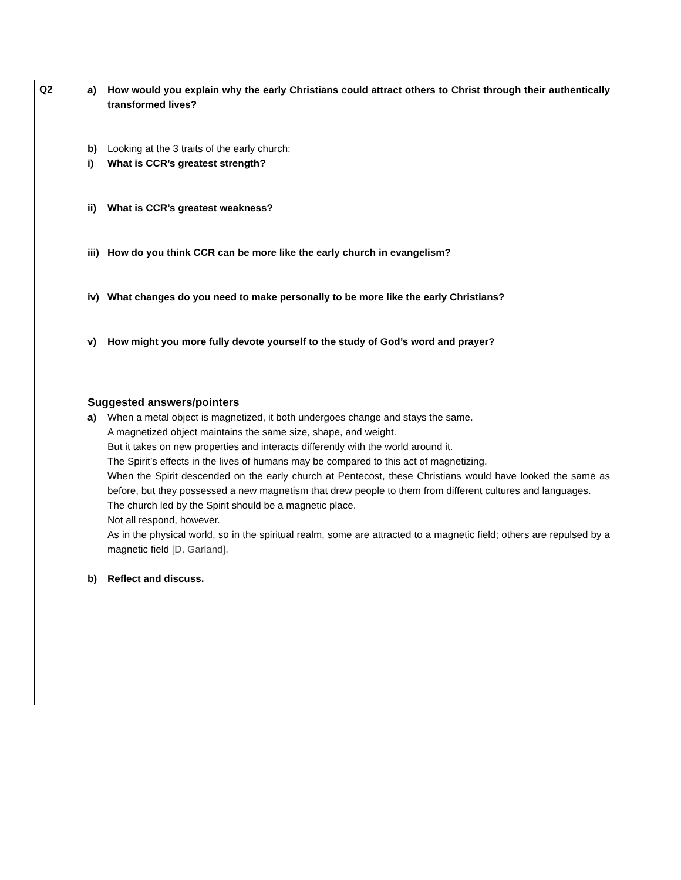| Q2 | a) How would you explain why the early Christians could attract others to Christ through their authentically transformed lives? b) Looking at the 3 traits of the early church: i) What is CCR’s greatest strength? ii) What is CCR’s greatest weakness? iii) How do you think CCR can be more like the early church in evangelism? iv) What changes do you need to make personally to be more like the early Christians? v) How might you more fully devote yourself to the study of God’s word and prayer? Suggested answers/pointers a) When a metal object is magnetized, it both undergoes change and stays the same. A magnetized object maintains the same size, shape, and weight. But it takes on new properties and interacts differently with the world around it. The Spirit’s effects in the lives of humans may be compared to this act of magnetizing. When the Spirit descended on the early church at Pentecost, these Christians would have looked the same as before, but they possessed a new magnetism that drew people to them from different cultures and languages. The church led by the Spirit should be a magnetic place. Not all respond, however. As in the physical world, so in the spiritual realm, some are attracted to a magnetic field; others are repulsed by a magnetic field [D. Garland]. b) Reflect and discuss. |